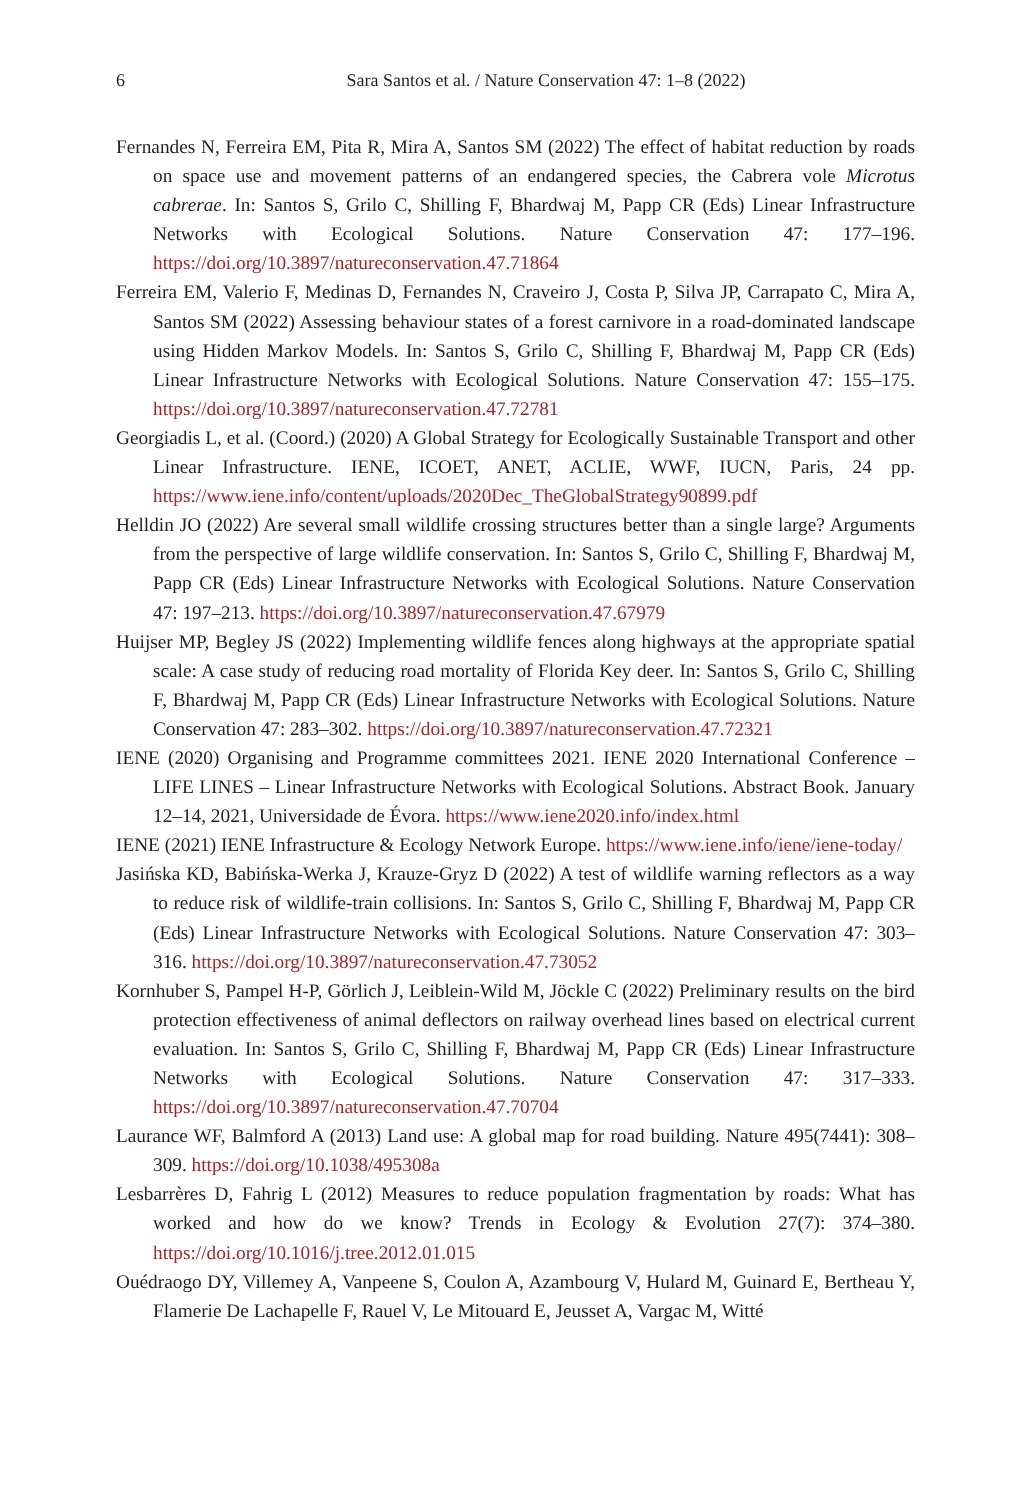6 Sara Santos et al. / Nature Conservation 47: 1–8 (2022)
Fernandes N, Ferreira EM, Pita R, Mira A, Santos SM (2022) The effect of habitat reduction by roads on space use and movement patterns of an endangered species, the Cabrera vole Microtus cabrerae. In: Santos S, Grilo C, Shilling F, Bhardwaj M, Papp CR (Eds) Linear Infrastructure Networks with Ecological Solutions. Nature Conservation 47: 177–196. https://doi.org/10.3897/natureconservation.47.71864
Ferreira EM, Valerio F, Medinas D, Fernandes N, Craveiro J, Costa P, Silva JP, Carrapato C, Mira A, Santos SM (2022) Assessing behaviour states of a forest carnivore in a road-dominated landscape using Hidden Markov Models. In: Santos S, Grilo C, Shilling F, Bhardwaj M, Papp CR (Eds) Linear Infrastructure Networks with Ecological Solutions. Nature Conservation 47: 155–175. https://doi.org/10.3897/natureconservation.47.72781
Georgiadis L, et al. (Coord.) (2020) A Global Strategy for Ecologically Sustainable Transport and other Linear Infrastructure. IENE, ICOET, ANET, ACLIE, WWF, IUCN, Paris, 24 pp. https://www.iene.info/content/uploads/2020Dec_TheGlobalStrategy90899.pdf
Helldin JO (2022) Are several small wildlife crossing structures better than a single large? Arguments from the perspective of large wildlife conservation. In: Santos S, Grilo C, Shilling F, Bhardwaj M, Papp CR (Eds) Linear Infrastructure Networks with Ecological Solutions. Nature Conservation 47: 197–213. https://doi.org/10.3897/natureconservation.47.67979
Huijser MP, Begley JS (2022) Implementing wildlife fences along highways at the appropriate spatial scale: A case study of reducing road mortality of Florida Key deer. In: Santos S, Grilo C, Shilling F, Bhardwaj M, Papp CR (Eds) Linear Infrastructure Networks with Ecological Solutions. Nature Conservation 47: 283–302. https://doi.org/10.3897/natureconservation.47.72321
IENE (2020) Organising and Programme committees 2021. IENE 2020 International Conference – LIFE LINES – Linear Infrastructure Networks with Ecological Solutions. Abstract Book. January 12–14, 2021, Universidade de Évora. https://www.iene2020.info/index.html
IENE (2021) IENE Infrastructure & Ecology Network Europe. https://www.iene.info/iene/iene-today/
Jasińska KD, Babińska-Werka J, Krauze-Gryz D (2022) A test of wildlife warning reflectors as a way to reduce risk of wildlife-train collisions. In: Santos S, Grilo C, Shilling F, Bhardwaj M, Papp CR (Eds) Linear Infrastructure Networks with Ecological Solutions. Nature Conservation 47: 303–316. https://doi.org/10.3897/natureconservation.47.73052
Kornhuber S, Pampel H-P, Görlich J, Leiblein-Wild M, Jöckle C (2022) Preliminary results on the bird protection effectiveness of animal deflectors on railway overhead lines based on electrical current evaluation. In: Santos S, Grilo C, Shilling F, Bhardwaj M, Papp CR (Eds) Linear Infrastructure Networks with Ecological Solutions. Nature Conservation 47: 317–333. https://doi.org/10.3897/natureconservation.47.70704
Laurance WF, Balmford A (2013) Land use: A global map for road building. Nature 495(7441): 308–309. https://doi.org/10.1038/495308a
Lesbarrères D, Fahrig L (2012) Measures to reduce population fragmentation by roads: What has worked and how do we know? Trends in Ecology & Evolution 27(7): 374–380. https://doi.org/10.1016/j.tree.2012.01.015
Ouédraogo DY, Villemey A, Vanpeene S, Coulon A, Azambourg V, Hulard M, Guinard E, Bertheau Y, Flamerie De Lachapelle F, Rauel V, Le Mitouard E, Jeusset A, Vargac M, Witté